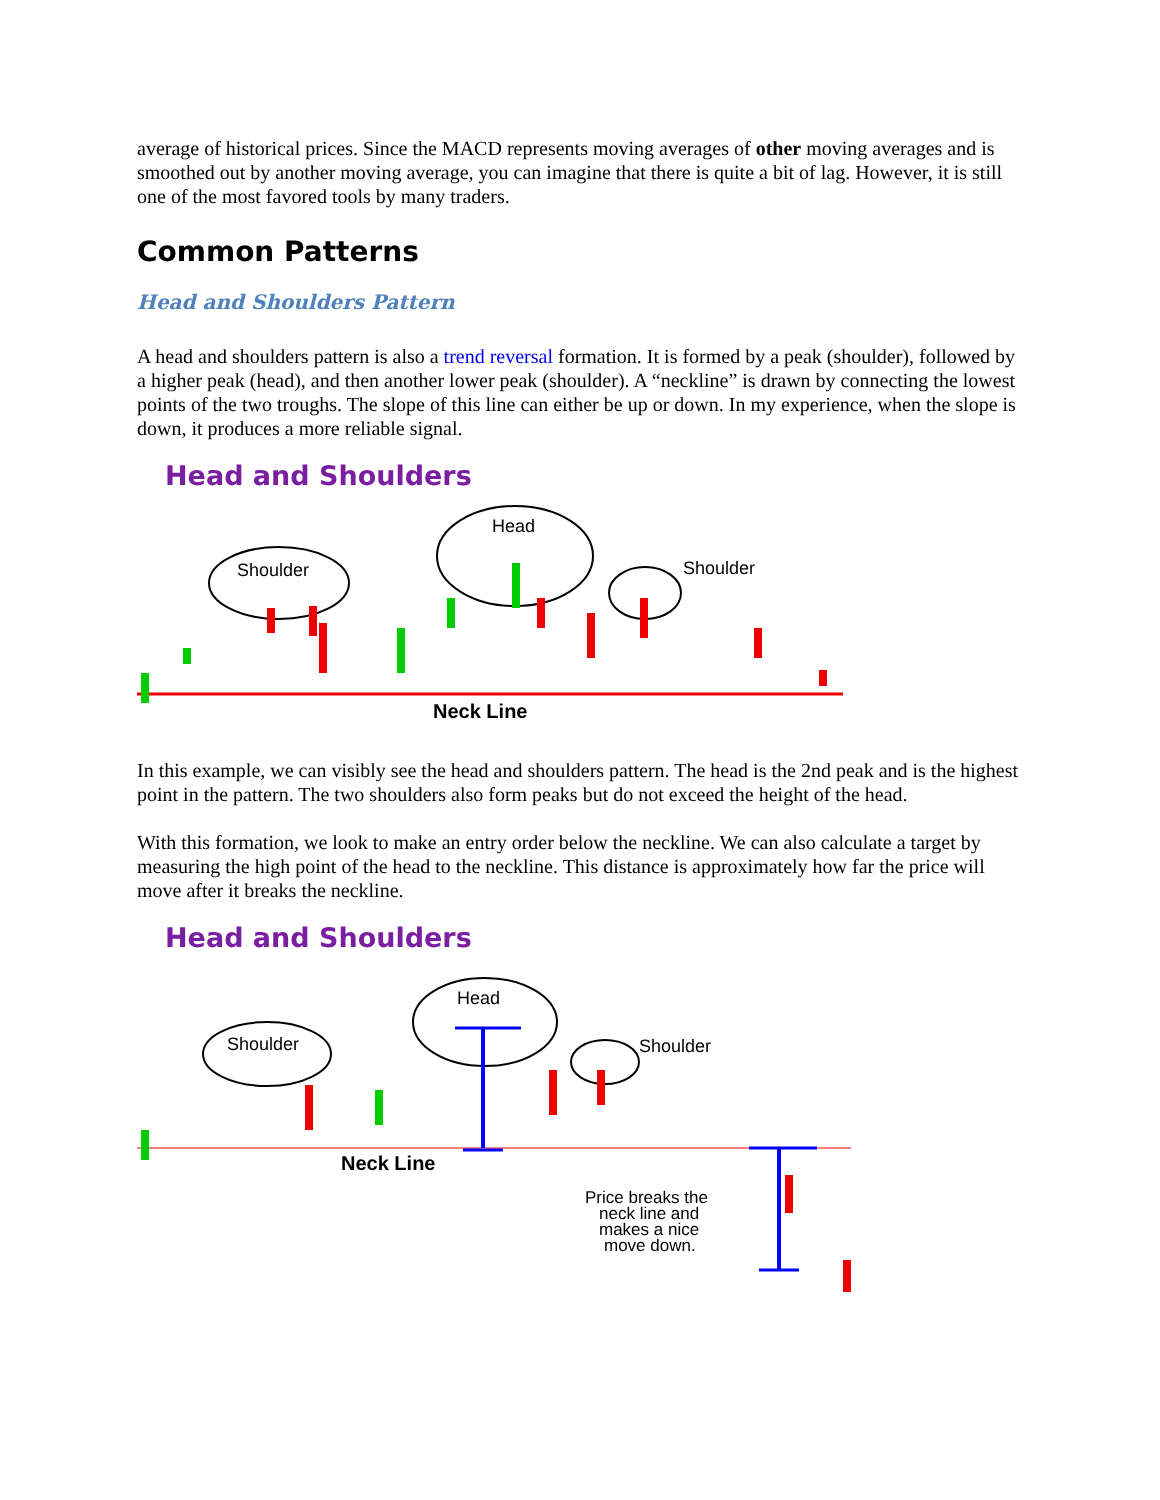average of historical prices. Since the MACD represents moving averages of other moving averages and is smoothed out by another moving average, you can imagine that there is quite a bit of lag. However, it is still one of the most favored tools by many traders.
Common Patterns
Head and Shoulders Pattern
A head and shoulders pattern is also a trend reversal formation. It is formed by a peak (shoulder), followed by a higher peak (head), and then another lower peak (shoulder). A “neckline” is drawn by connecting the lowest points of the two troughs. The slope of this line can either be up or down. In my experience, when the slope is down, it produces a more reliable signal.
Head and Shoulders
Shoulder
Head
Shoulder
Neck Line
In this example, we can visibly see the head and shoulders pattern. The head is the 2nd peak and is the highest point in the pattern. The two shoulders also form peaks but do not exceed the height of the head.
With this formation, we look to make an entry order below the neckline. We can also calculate a target by measuring the high point of the head to the neckline. This distance is approximately how far the price will move after it breaks the neckline.
Head and Shoulders
Shoulder
Head
Shoulder
Neck Line
Price breaks the
neck line and
makes a nice
move down.